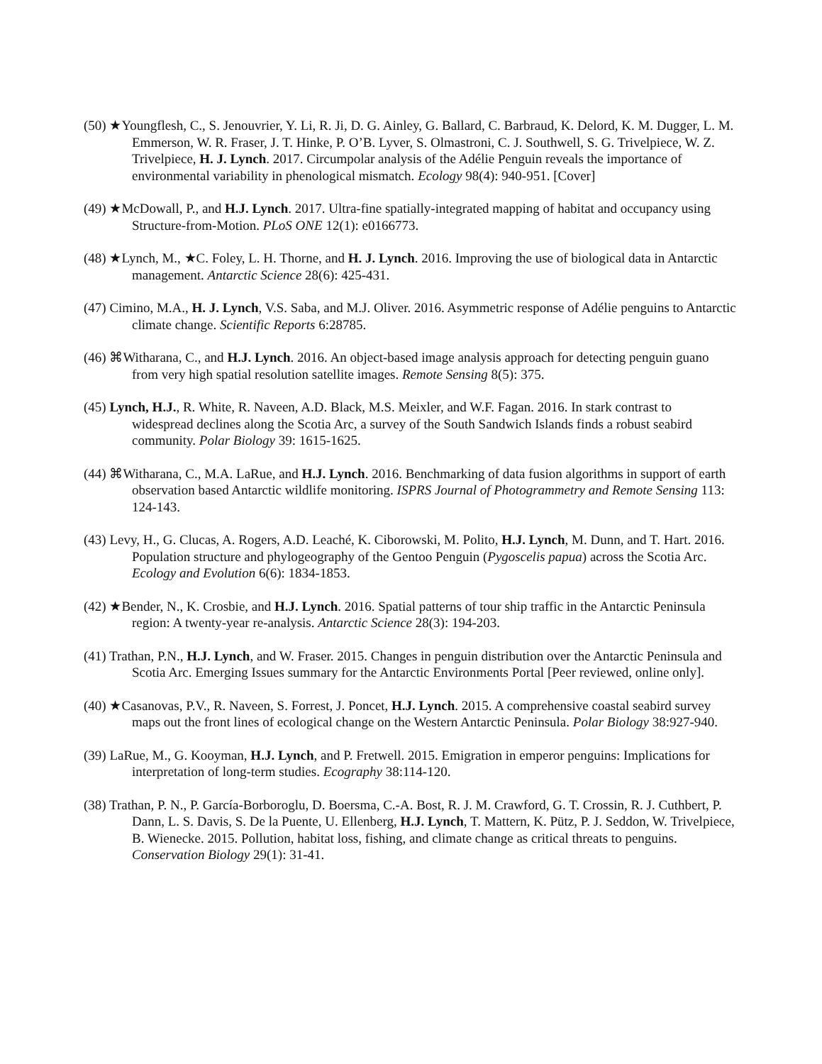(50) ★Youngflesh, C., S. Jenouvrier, Y. Li, R. Ji, D. G. Ainley, G. Ballard, C. Barbraud, K. Delord, K. M. Dugger, L. M. Emmerson, W. R. Fraser, J. T. Hinke, P. O’B. Lyver, S. Olmastroni, C. J. Southwell, S. G. Trivelpiece, W. Z. Trivelpiece, H. J. Lynch. 2017. Circumpolar analysis of the Adélie Penguin reveals the importance of environmental variability in phenological mismatch. Ecology 98(4): 940-951. [Cover]
(49) ★McDowall, P., and H.J. Lynch. 2017. Ultra-fine spatially-integrated mapping of habitat and occupancy using Structure-from-Motion. PLoS ONE 12(1): e0166773.
(48) ★Lynch, M., ★C. Foley, L. H. Thorne, and H. J. Lynch. 2016. Improving the use of biological data in Antarctic management. Antarctic Science 28(6): 425-431.
(47) Cimino, M.A., H. J. Lynch, V.S. Saba, and M.J. Oliver. 2016. Asymmetric response of Adélie penguins to Antarctic climate change. Scientific Reports 6:28785.
(46) ⌘Witharana, C., and H.J. Lynch. 2016. An object-based image analysis approach for detecting penguin guano from very high spatial resolution satellite images. Remote Sensing 8(5): 375.
(45) Lynch, H.J., R. White, R. Naveen, A.D. Black, M.S. Meixler, and W.F. Fagan. 2016. In stark contrast to widespread declines along the Scotia Arc, a survey of the South Sandwich Islands finds a robust seabird community. Polar Biology 39: 1615-1625.
(44) ⌘Witharana, C., M.A. LaRue, and H.J. Lynch. 2016. Benchmarking of data fusion algorithms in support of earth observation based Antarctic wildlife monitoring. ISPRS Journal of Photogrammetry and Remote Sensing 113: 124-143.
(43) Levy, H., G. Clucas, A. Rogers, A.D. Leaché, K. Ciborowski, M. Polito, H.J. Lynch, M. Dunn, and T. Hart. 2016. Population structure and phylogeography of the Gentoo Penguin (Pygoscelis papua) across the Scotia Arc. Ecology and Evolution 6(6): 1834-1853.
(42) ★Bender, N., K. Crosbie, and H.J. Lynch. 2016. Spatial patterns of tour ship traffic in the Antarctic Peninsula region: A twenty-year re-analysis. Antarctic Science 28(3): 194-203.
(41) Trathan, P.N., H.J. Lynch, and W. Fraser. 2015. Changes in penguin distribution over the Antarctic Peninsula and Scotia Arc. Emerging Issues summary for the Antarctic Environments Portal [Peer reviewed, online only].
(40) ★Casanovas, P.V., R. Naveen, S. Forrest, J. Poncet, H.J. Lynch. 2015. A comprehensive coastal seabird survey maps out the front lines of ecological change on the Western Antarctic Peninsula. Polar Biology 38:927-940.
(39) LaRue, M., G. Kooyman, H.J. Lynch, and P. Fretwell. 2015. Emigration in emperor penguins: Implications for interpretation of long-term studies. Ecography 38:114-120.
(38) Trathan, P. N., P. García-Borboroglu, D. Boersma, C.-A. Bost, R. J. M. Crawford, G. T. Crossin, R. J. Cuthbert, P. Dann, L. S. Davis, S. De la Puente, U. Ellenberg, H.J. Lynch, T. Mattern, K. Pütz, P. J. Seddon, W. Trivelpiece, B. Wienecke. 2015. Pollution, habitat loss, fishing, and climate change as critical threats to penguins. Conservation Biology 29(1): 31-41.